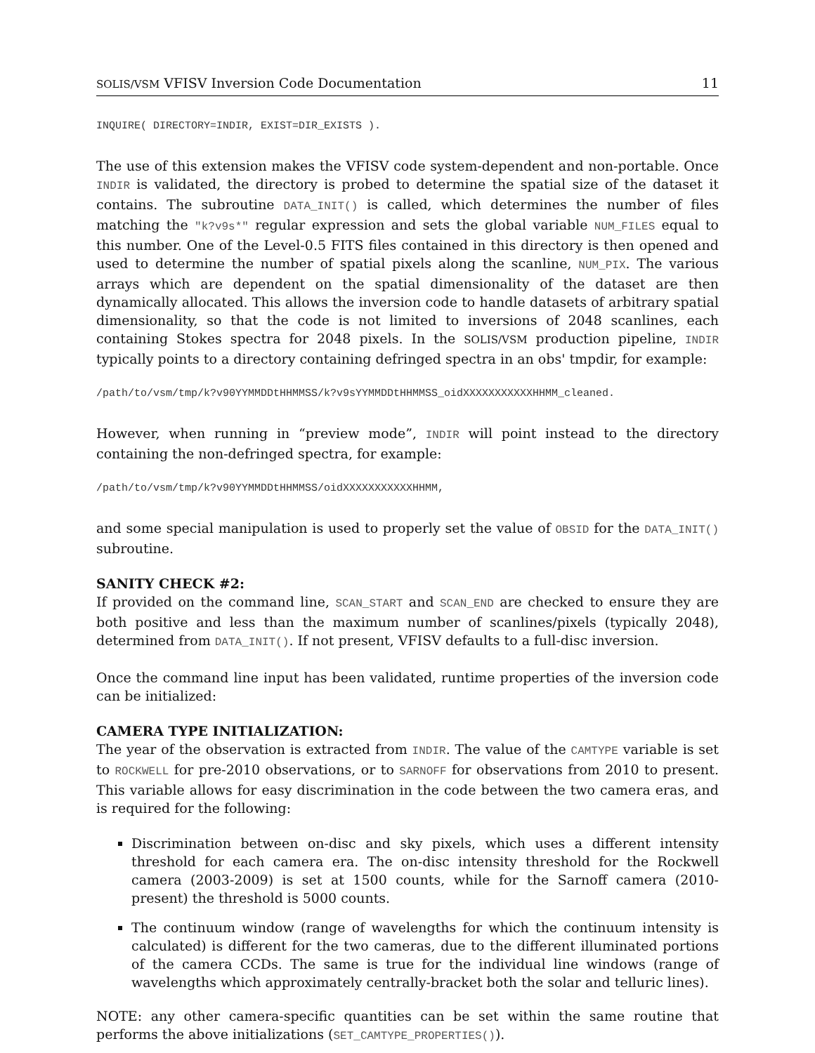SOLIS/VSM VFISV Inversion Code Documentation 11
INQUIRE( DIRECTORY=INDIR, EXIST=DIR_EXISTS ).
The use of this extension makes the VFISV code system-dependent and non-portable. Once INDIR is validated, the directory is probed to determine the spatial size of the dataset it contains. The subroutine DATA_INIT() is called, which determines the number of files matching the "k?v9s*" regular expression and sets the global variable NUM_FILES equal to this number. One of the Level-0.5 FITS files contained in this directory is then opened and used to determine the number of spatial pixels along the scanline, NUM_PIX. The various arrays which are dependent on the spatial dimensionality of the dataset are then dynamically allocated. This allows the inversion code to handle datasets of arbitrary spatial dimensionality, so that the code is not limited to inversions of 2048 scanlines, each containing Stokes spectra for 2048 pixels. In the SOLIS/VSM production pipeline, INDIR typically points to a directory containing defringed spectra in an obs' tmpdir, for example:
/path/to/vsm/tmp/k?v90YYMMDDtHHMMSS/k?v9sYYMMDDtHHMMSS_oidXXXXXXXXXXXHHMM_cleaned.
However, when running in “preview mode”, INDIR will point instead to the directory containing the non-defringed spectra, for example:
/path/to/vsm/tmp/k?v90YYMMDDtHHMMSS/oidXXXXXXXXXXXHHMM,
and some special manipulation is used to properly set the value of OBSID for the DATA_INIT() subroutine.
SANITY CHECK #2:
If provided on the command line, SCAN_START and SCAN_END are checked to ensure they are both positive and less than the maximum number of scanlines/pixels (typically 2048), determined from DATA_INIT(). If not present, VFISV defaults to a full-disc inversion.
Once the command line input has been validated, runtime properties of the inversion code can be initialized:
CAMERA TYPE INITIALIZATION:
The year of the observation is extracted from INDIR. The value of the CAMTYPE variable is set to ROCKWELL for pre-2010 observations, or to SARNOFF for observations from 2010 to present. This variable allows for easy discrimination in the code between the two camera eras, and is required for the following:
Discrimination between on-disc and sky pixels, which uses a different intensity threshold for each camera era. The on-disc intensity threshold for the Rockwell camera (2003-2009) is set at 1500 counts, while for the Sarnoff camera (2010-present) the threshold is 5000 counts.
The continuum window (range of wavelengths for which the continuum intensity is calculated) is different for the two cameras, due to the different illuminated portions of the camera CCDs. The same is true for the individual line windows (range of wavelengths which approximately centrally-bracket both the solar and telluric lines).
NOTE: any other camera-specific quantities can be set within the same routine that performs the above initializations (SET_CAMTYPE_PROPERTIES()).